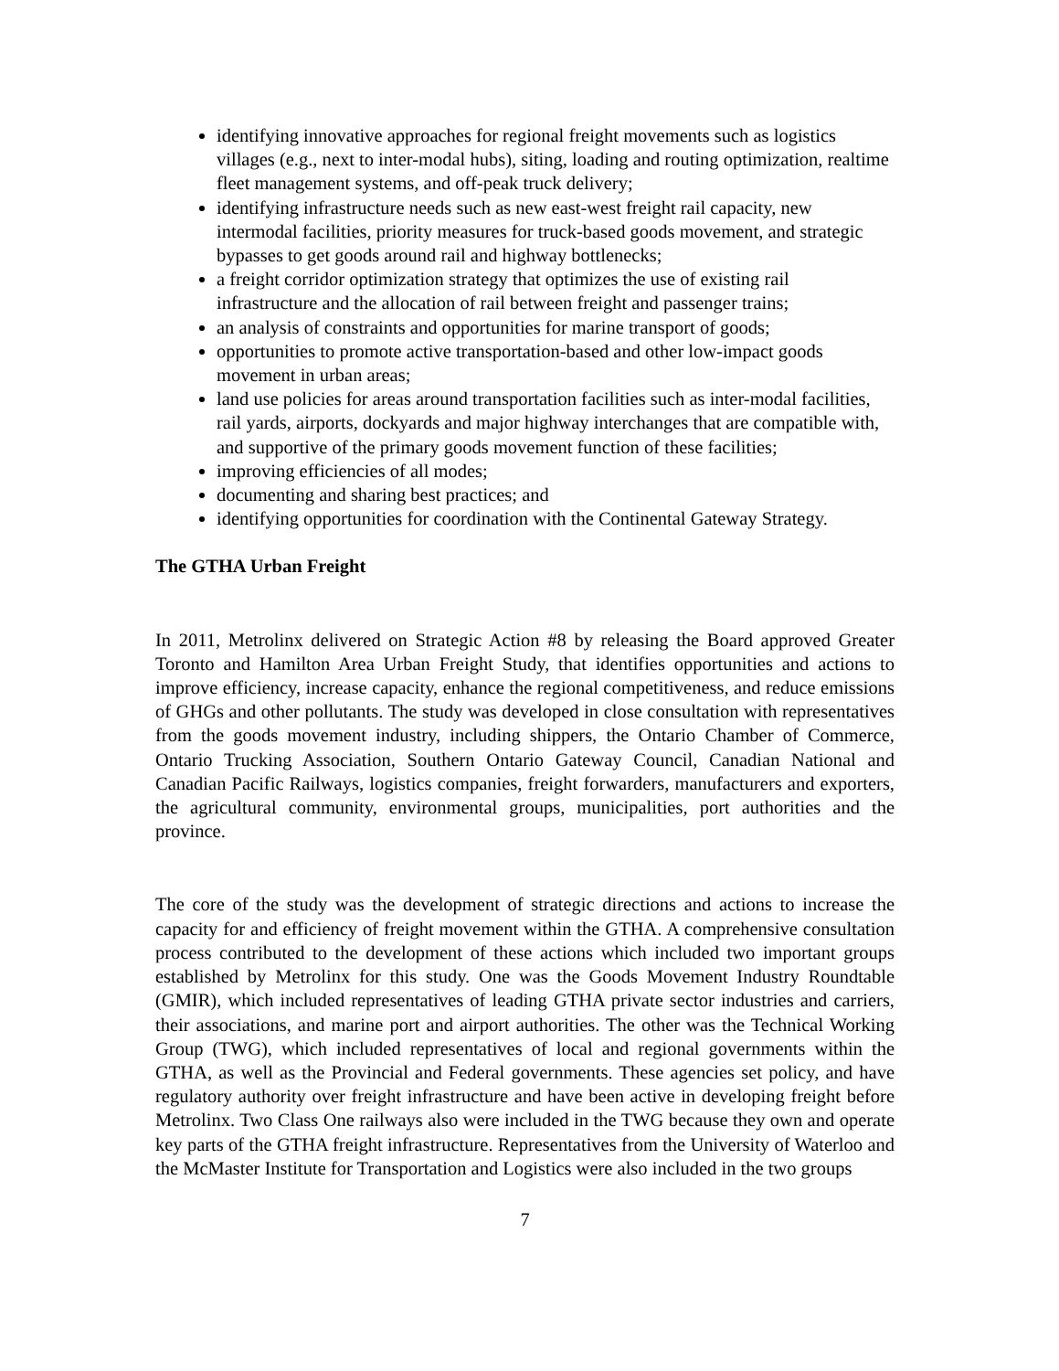identifying innovative approaches for regional freight movements such as logistics villages (e.g., next to inter-modal hubs), siting, loading and routing optimization, realtime fleet management systems, and off-peak truck delivery;
identifying infrastructure needs such as new east-west freight rail capacity, new intermodal facilities, priority measures for truck-based goods movement, and strategic bypasses to get goods around rail and highway bottlenecks;
a freight corridor optimization strategy that optimizes the use of existing rail infrastructure and the allocation of rail between freight and passenger trains;
an analysis of constraints and opportunities for marine transport of goods;
opportunities to promote active transportation-based and other low-impact goods movement in urban areas;
land use policies for areas around transportation facilities such as inter-modal facilities, rail yards, airports, dockyards and major highway interchanges that are compatible with, and supportive of the primary goods movement function of these facilities;
improving efficiencies of all modes;
documenting and sharing best practices; and
identifying opportunities for coordination with the Continental Gateway Strategy.
The GTHA Urban Freight
In 2011, Metrolinx delivered on Strategic Action #8 by releasing the Board approved Greater Toronto and Hamilton Area Urban Freight Study, that identifies opportunities and actions to improve efficiency, increase capacity, enhance the regional competitiveness, and reduce emissions of GHGs and other pollutants. The study was developed in close consultation with representatives from the goods movement industry, including shippers, the Ontario Chamber of Commerce, Ontario Trucking Association, Southern Ontario Gateway Council, Canadian National and Canadian Pacific Railways, logistics companies, freight forwarders, manufacturers and exporters, the agricultural community, environmental groups, municipalities, port authorities and the province.
The core of the study was the development of strategic directions and actions to increase the capacity for and efficiency of freight movement within the GTHA. A comprehensive consultation process contributed to the development of these actions which included two important groups established by Metrolinx for this study. One was the Goods Movement Industry Roundtable (GMIR), which included representatives of leading GTHA private sector industries and carriers, their associations, and marine port and airport authorities. The other was the Technical Working Group (TWG), which included representatives of local and regional governments within the GTHA, as well as the Provincial and Federal governments. These agencies set policy, and have regulatory authority over freight infrastructure and have been active in developing freight before Metrolinx. Two Class One railways also were included in the TWG because they own and operate key parts of the GTHA freight infrastructure. Representatives from the University of Waterloo and the McMaster Institute for Transportation and Logistics were also included in the two groups
7